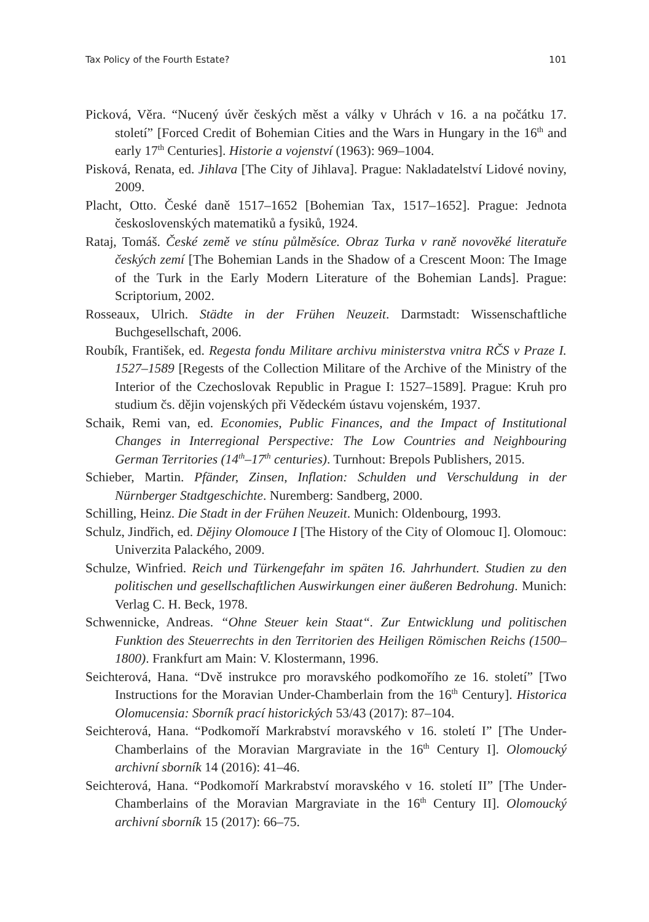Tax Policy of the Fourth Estate? 101
Picková, Věra. “Nucený úvěr českých měst a války v Uhrách v 16. a na počátku 17. století” [Forced Credit of Bohemian Cities and the Wars in Hungary in the 16<sup>th</sup> and early 17<sup>th</sup> Centuries]. Historie a vojenství (1963): 969–1004.
Pisková, Renata, ed. Jihlava [The City of Jihlava]. Prague: Nakladatelství Lidové noviny, 2009.
Placht, Otto. České daně 1517–1652 [Bohemian Tax, 1517–1652]. Prague: Jednota československých matematiků a fysiků, 1924.
Rataj, Tomáš. České země ve stínu půlměsíce. Obraz Turka v raně novověké literatuře českých zemí [The Bohemian Lands in the Shadow of a Crescent Moon: The Image of the Turk in the Early Modern Literature of the Bohemian Lands]. Prague: Scriptorium, 2002.
Rosseaux, Ulrich. Städte in der Frühen Neuzeit. Darmstadt: Wissenschaftliche Buchgesellschaft, 2006.
Roubík, František, ed. Regesta fondu Militare archivu ministerstva vnitra RČS v Praze I. 1527–1589 [Regests of the Collection Militare of the Archive of the Ministry of the Interior of the Czechoslovak Republic in Prague I: 1527–1589]. Prague: Kruh pro studium čs. dějin vojenských při Vědeckém ústavu vojenském, 1937.
Schaik, Remi van, ed. Economies, Public Finances, and the Impact of Institutional Changes in Interregional Perspective: The Low Countries and Neighbouring German Territories (14<sup>th</sup>–17<sup>th</sup> centuries). Turnhout: Brepols Publishers, 2015.
Schieber, Martin. Pfänder, Zinsen, Inflation: Schulden und Verschuldung in der Nürnberger Stadtgeschichte. Nuremberg: Sandberg, 2000.
Schilling, Heinz. Die Stadt in der Frühen Neuzeit. Munich: Oldenbourg, 1993.
Schulz, Jindřich, ed. Dějiny Olomouce I [The History of the City of Olomouc I]. Olomouc: Univerzita Palackého, 2009.
Schulze, Winfried. Reich und Türkengefahr im späten 16. Jahrhundert. Studien zu den politischen und gesellschaftlichen Auswirkungen einer äußeren Bedrohung. Munich: Verlag C. H. Beck, 1978.
Schwennicke, Andreas. “Ohne Steuer kein Staat“. Zur Entwicklung und politischen Funktion des Steuerrechts in den Territorien des Heiligen Römischen Reichs (1500–1800). Frankfurt am Main: V. Klostermann, 1996.
Seichterová, Hana. “Dvě instrukce pro moravského podkomořího ze 16. století” [Two Instructions for the Moravian Under-Chamberlain from the 16<sup>th</sup> Century]. Historica Olomucensia: Sborník prací historických 53/43 (2017): 87–104.
Seichterová, Hana. “Podkomoří Markrabství moravského v 16. století I” [The Under-Chamberlains of the Moravian Margraviate in the 16<sup>th</sup> Century I]. Olomoucký archivní sborník 14 (2016): 41–46.
Seichterová, Hana. “Podkomoří Markrabství moravského v 16. století II” [The Under-Chamberlains of the Moravian Margraviate in the 16<sup>th</sup> Century II]. Olomoucký archivní sborník 15 (2017): 66–75.